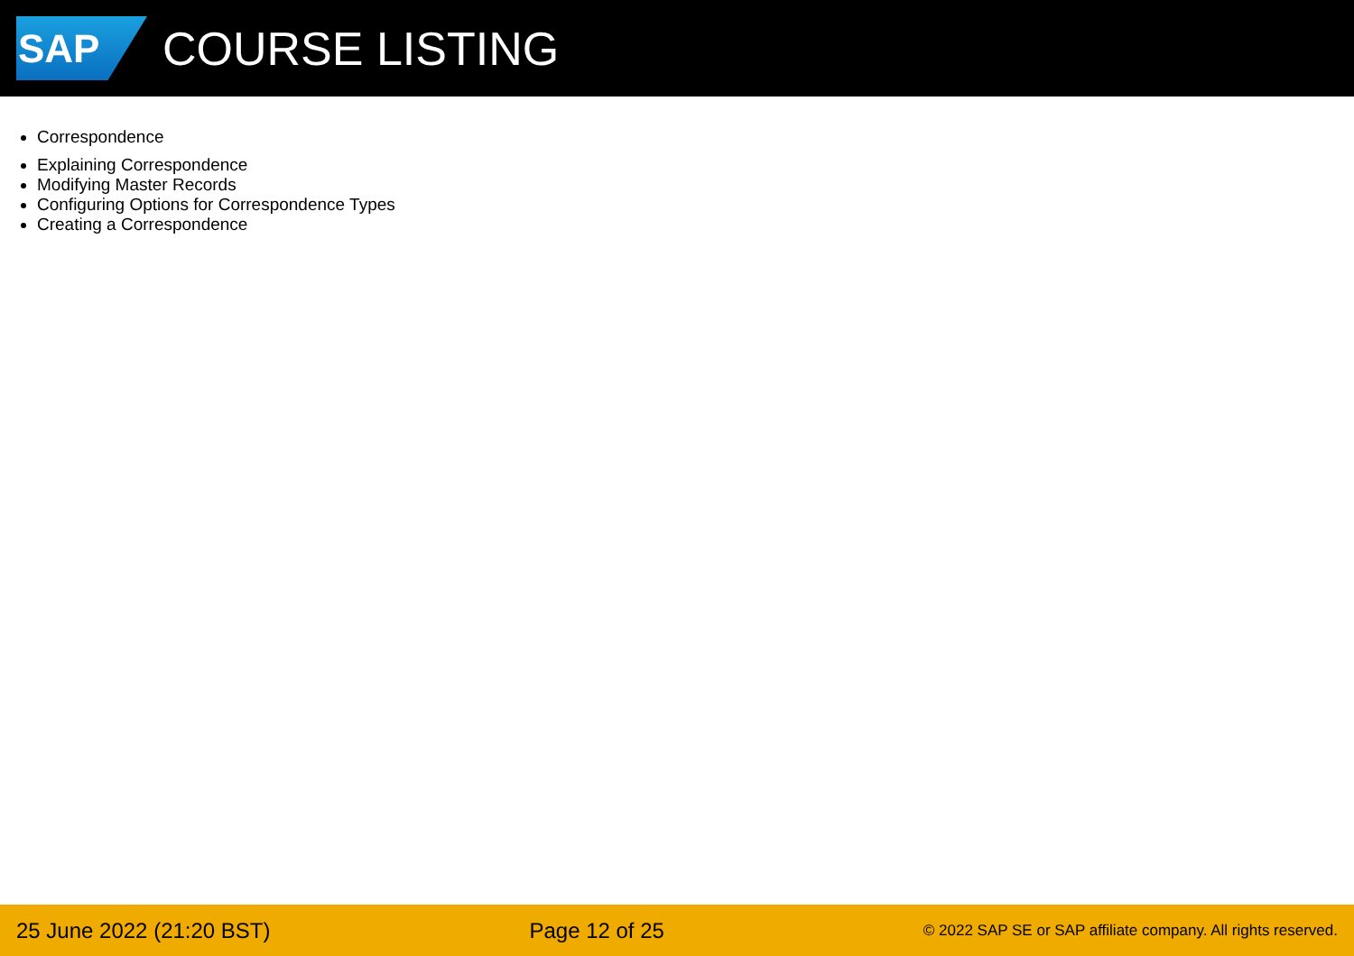SAP
COURSE LISTING
Correspondence
Explaining Correspondence
Modifying Master Records
Configuring Options for Correspondence Types
Creating a Correspondence
25 June 2022 (21:20 BST) Page 12 of 25 © 2022 SAP SE or SAP affiliate company. All rights reserved.